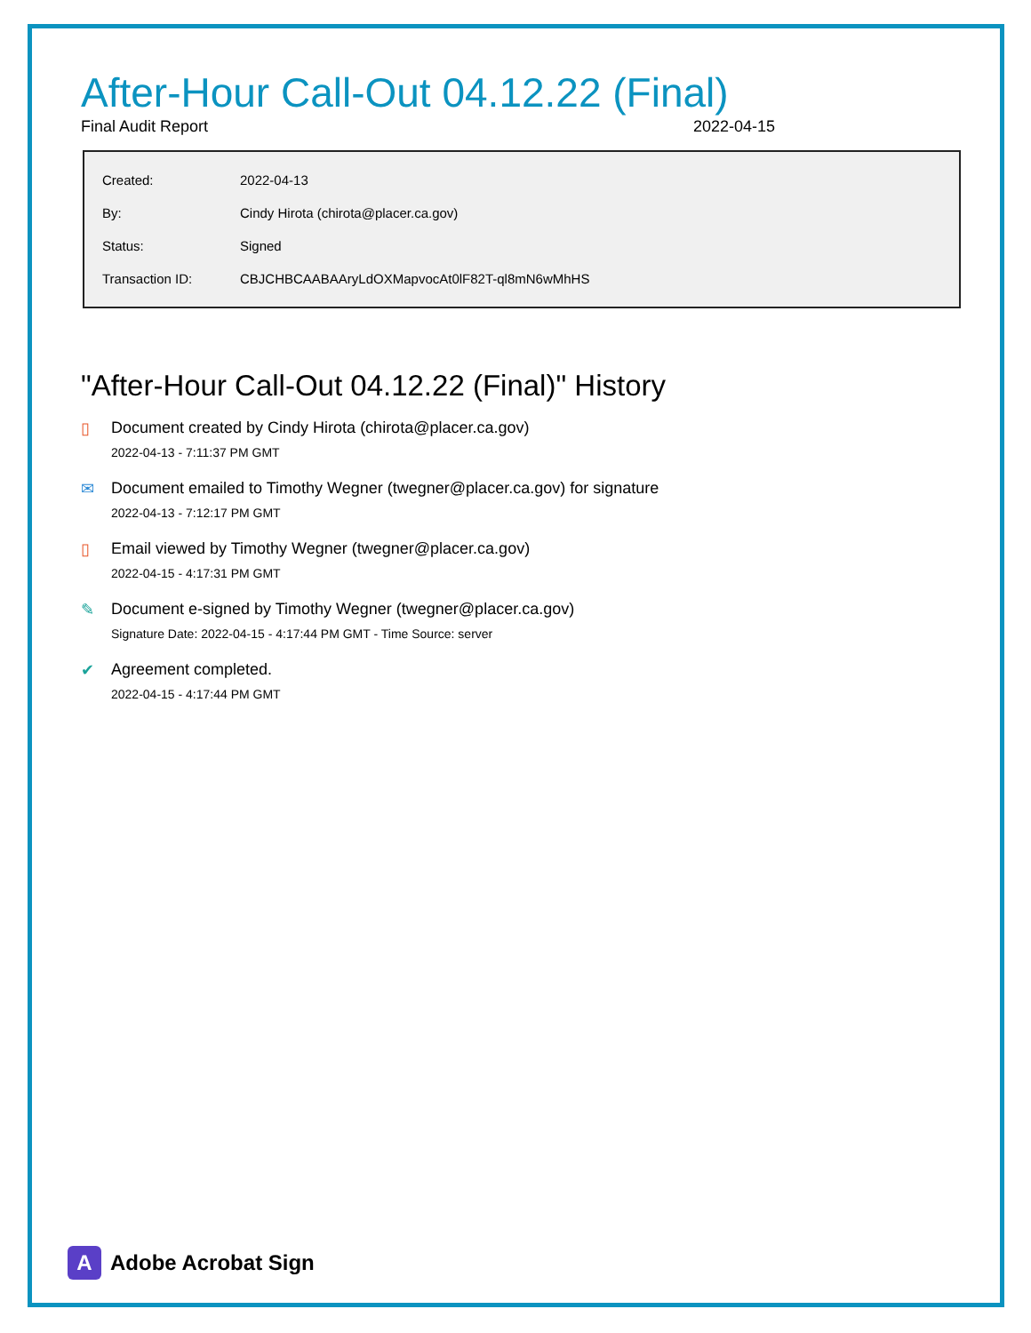After-Hour Call-Out 04.12.22 (Final)
Final Audit Report 2022-04-15
| Created: | 2022-04-13 |
| By: | Cindy Hirota (chirota@placer.ca.gov) |
| Status: | Signed |
| Transaction ID: | CBJCHBCAABAAryLdOXMapvocAt0lF82T-ql8mN6wMhHS |
"After-Hour Call-Out 04.12.22 (Final)" History
▯ Document created by Cindy Hirota (chirota@placer.ca.gov)
2022-04-13 - 7:11:37 PM GMT
✉ Document emailed to Timothy Wegner (twegner@placer.ca.gov) for signature
2022-04-13 - 7:12:17 PM GMT
▯ Email viewed by Timothy Wegner (twegner@placer.ca.gov)
2022-04-15 - 4:17:31 PM GMT
✎ Document e-signed by Timothy Wegner (twegner@placer.ca.gov)
Signature Date: 2022-04-15 - 4:17:44 PM GMT - Time Source: server
✔ Agreement completed.
2022-04-15 - 4:17:44 PM GMT
A
Adobe Acrobat Sign